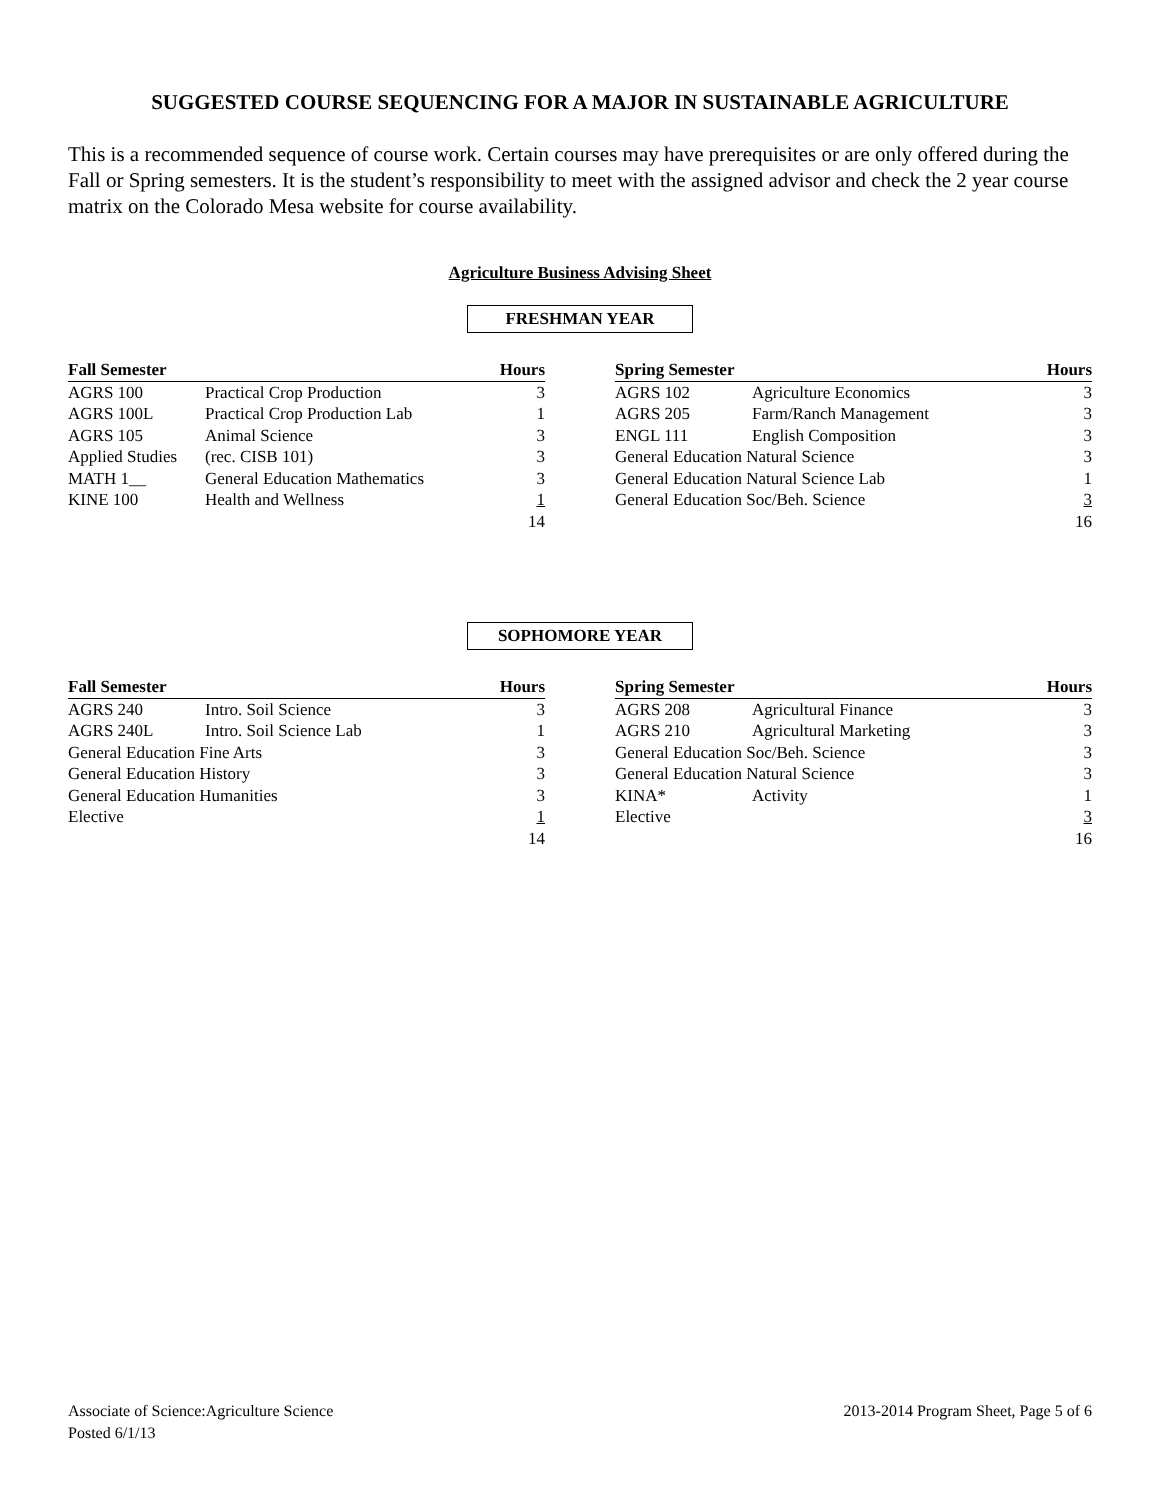SUGGESTED COURSE SEQUENCING FOR A MAJOR IN SUSTAINABLE AGRICULTURE
This is a recommended sequence of course work. Certain courses may have prerequisites or are only offered during the Fall or Spring semesters. It is the student’s responsibility to meet with the assigned advisor and check the 2 year course matrix on the Colorado Mesa website for course availability.
Agriculture Business Advising Sheet
FRESHMAN YEAR
| Fall Semester | | Hours |
| --- | --- | --- |
| AGRS 100 | Practical Crop Production | 3 |
| AGRS 100L | Practical Crop Production Lab | 1 |
| AGRS 105 | Animal Science | 3 |
| Applied Studies | (rec. CISB 101) | 3 |
| MATH 1__ | General Education Mathematics | 3 |
| KINE 100 | Health and Wellness | 1 |
| | | 14 |
| Spring Semester | | Hours |
| --- | --- | --- |
| AGRS 102 | Agriculture Economics | 3 |
| AGRS 205 | Farm/Ranch Management | 3 |
| ENGL 111 | English Composition | 3 |
| General Education Natural Science | | 3 |
| General Education Natural Science Lab | | 1 |
| General Education Soc/Beh. Science | | 3 |
| | | 16 |
SOPHOMORE YEAR
| Fall Semester | | Hours |
| --- | --- | --- |
| AGRS 240 | Intro. Soil Science | 3 |
| AGRS 240L | Intro. Soil Science Lab | 1 |
| General Education Fine Arts | | 3 |
| General Education History | | 3 |
| General Education Humanities | | 3 |
| Elective | | 1 |
| | | 14 |
| Spring Semester | | Hours |
| --- | --- | --- |
| AGRS 208 | Agricultural Finance | 3 |
| AGRS 210 | Agricultural Marketing | 3 |
| General Education Soc/Beh. Science | | 3 |
| General Education Natural Science | | 3 |
| KINA* | Activity | 1 |
| Elective | | 3 |
| | | 16 |
Associate of Science:Agriculture Science
Posted 6/1/13
2013-2014 Program Sheet, Page 5 of 6